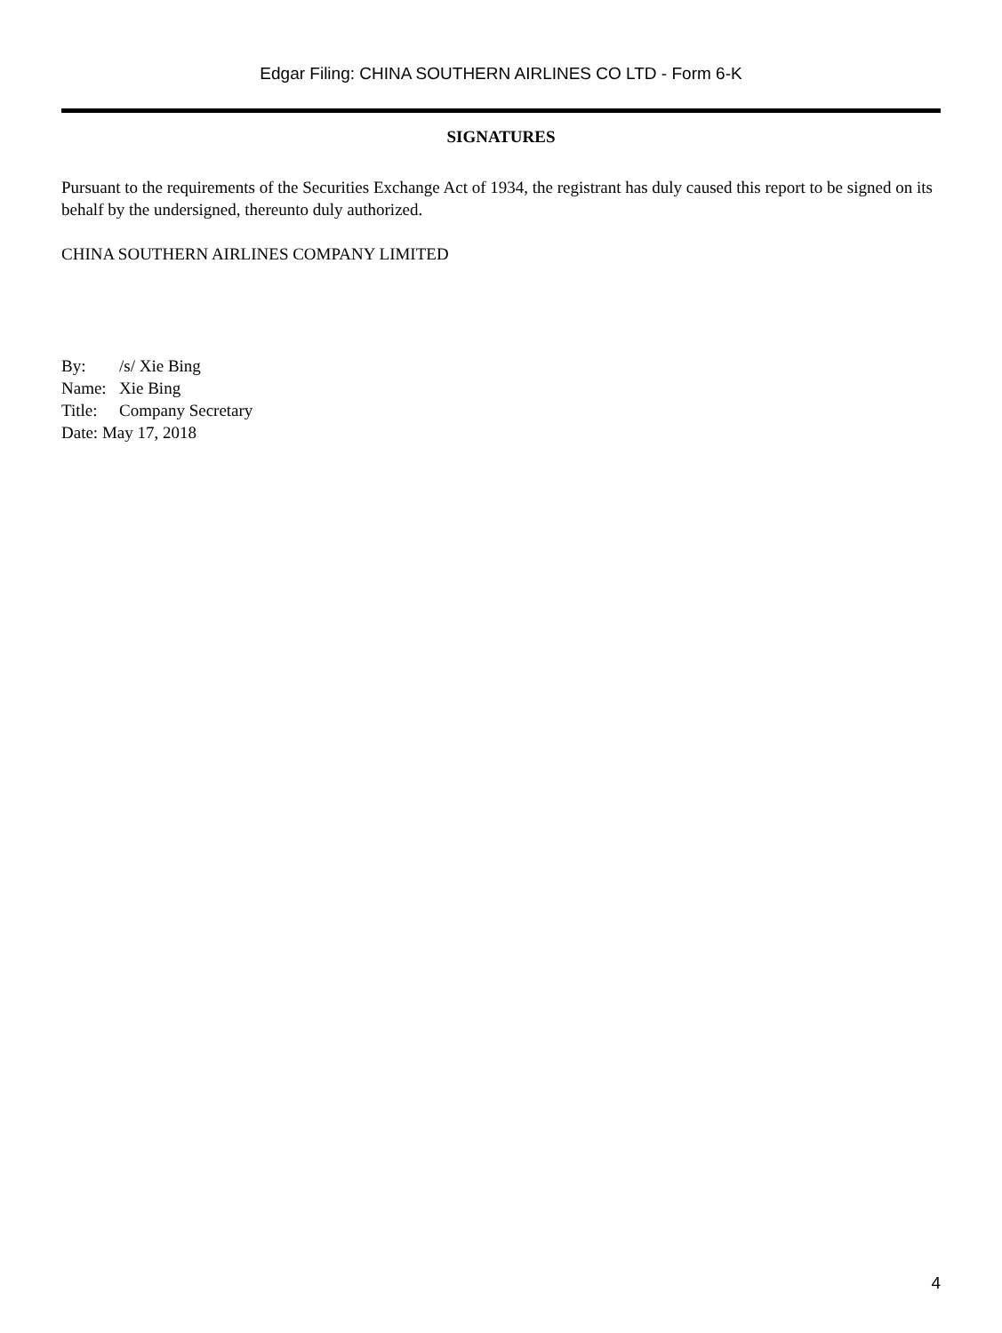Edgar Filing: CHINA SOUTHERN AIRLINES CO LTD - Form 6-K
SIGNATURES
Pursuant to the requirements of the Securities Exchange Act of 1934, the registrant has duly caused this report to be signed on its behalf by the undersigned, thereunto duly authorized.
CHINA SOUTHERN AIRLINES COMPANY LIMITED
| By: | /s/ Xie Bing |
| Name: | Xie Bing |
| Title: | Company Secretary |
| Date: May 17, 2018 | |
4